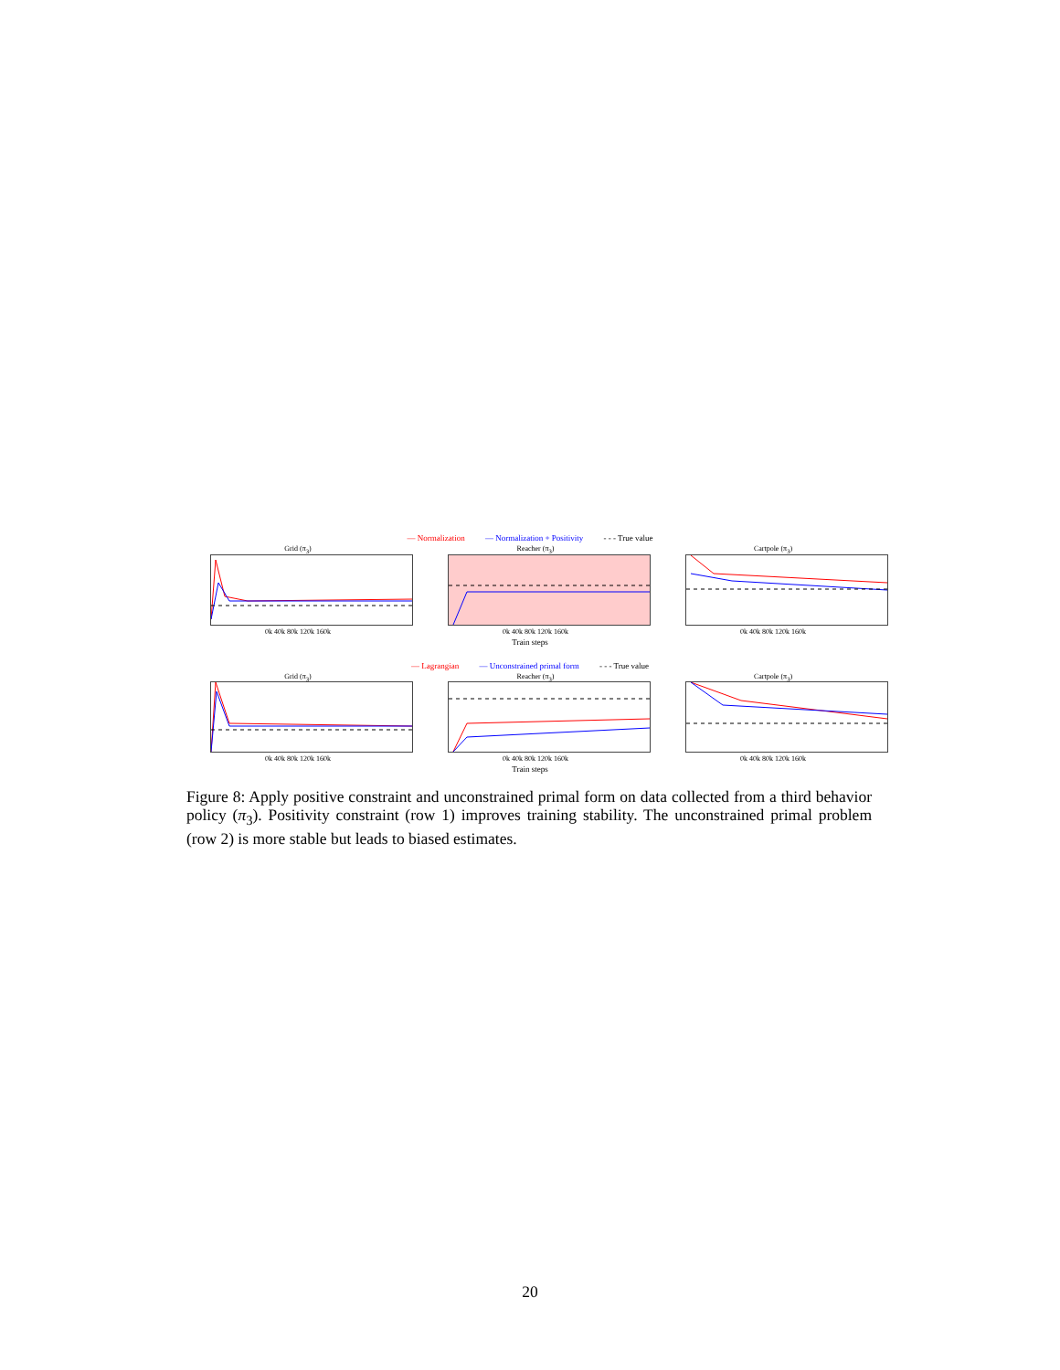— Normalization — Normalization + Positivity - - - True value
Grid (π<sub>3</sub>)
0k 40k 80k 120k 160k
Reacher (π<sub>3</sub>)
0k 40k 80k 120k 160k
Cartpole (π<sub>3</sub>)
0k 40k 80k 120k 160k
Train steps
— Lagrangian — Unconstrained primal form - - - True value
Grid (π<sub>3</sub>)
0k 40k 80k 120k 160k
Reacher (π<sub>3</sub>)
0k 40k 80k 120k 160k
Cartpole (π<sub>3</sub>)
0k 40k 80k 120k 160k
Train steps
Figure 8: Apply positive constraint and unconstrained primal form on data collected from a third behavior policy (π<sub>3</sub>). Positivity constraint (row 1) improves training stability. The unconstrained primal problem (row 2) is more stable but leads to biased estimates.
20